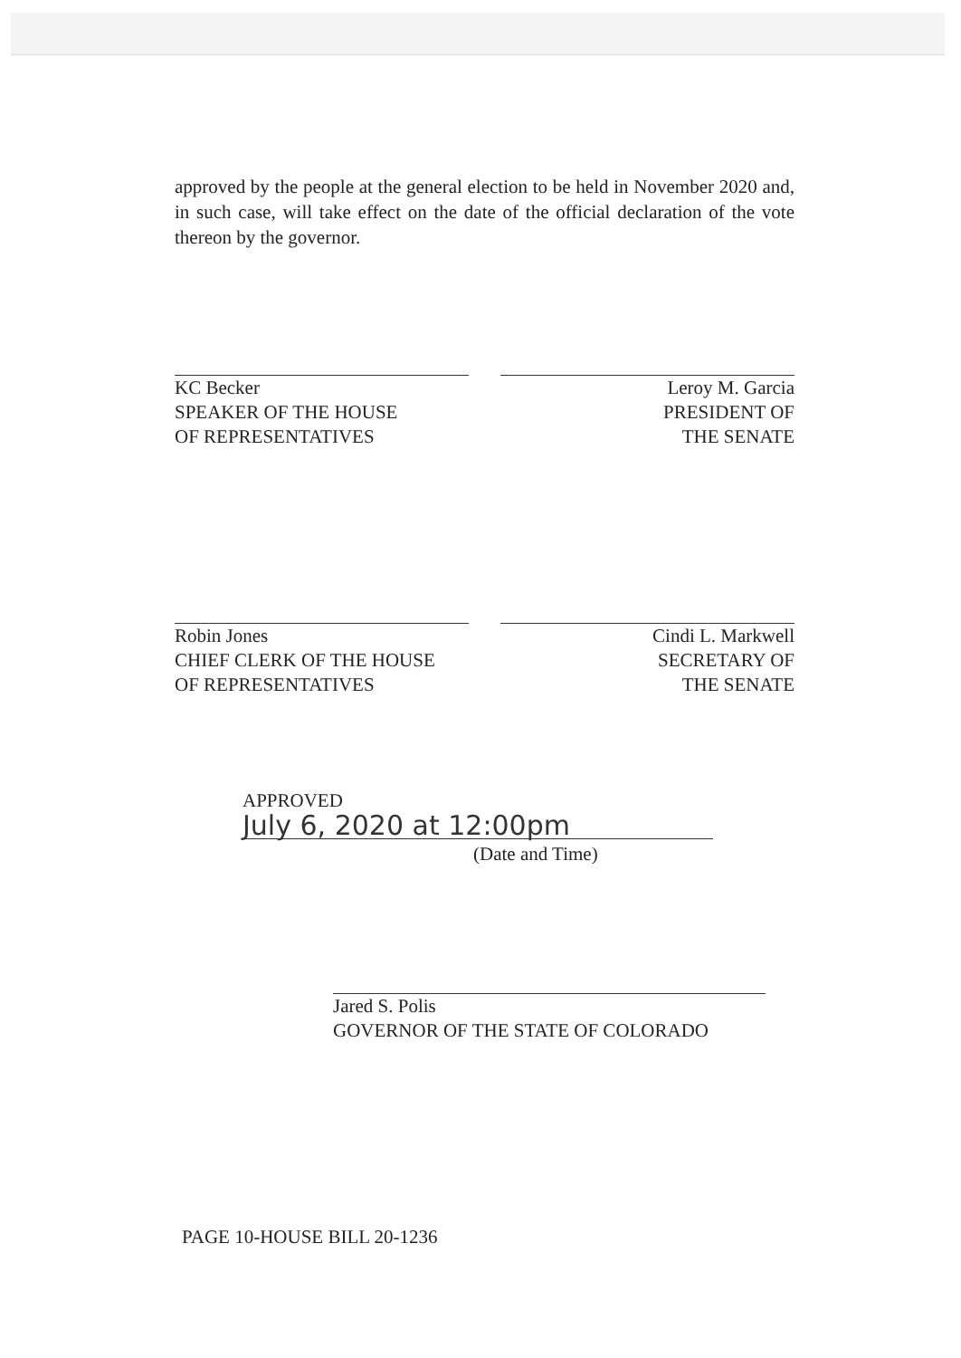approved by the people at the general election to be held in November 2020 and, in such case, will take effect on the date of the official declaration of the vote thereon by the governor.
KC Becker
SPEAKER OF THE HOUSE
OF REPRESENTATIVES
Leroy M. Garcia
PRESIDENT OF
THE SENATE
Robin Jones
CHIEF CLERK OF THE HOUSE
OF REPRESENTATIVES
Cindi L. Markwell
SECRETARY OF
THE SENATE
APPROVED July 6, 2020 at 12:00pm
(Date and Time)
Jared S. Polis
GOVERNOR OF THE STATE OF COLORADO
PAGE 10-HOUSE BILL 20-1236